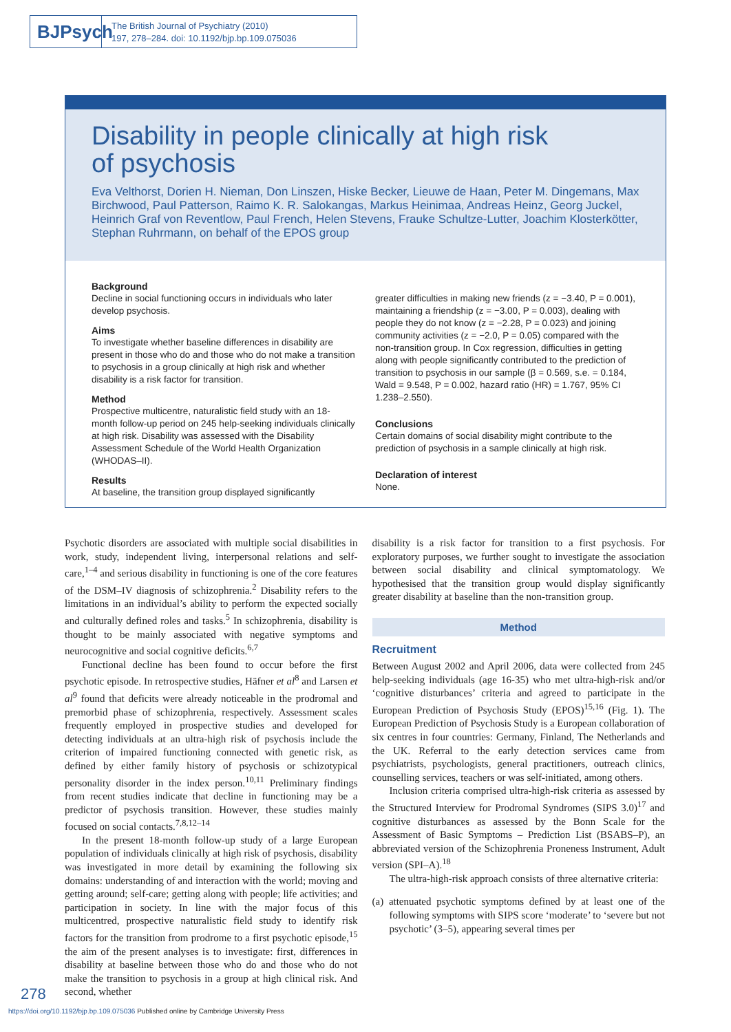BJPsych
The British Journal of Psychiatry (2010)
197, 278–284. doi: 10.1192/bjp.bp.109.075036
Disability in people clinically at high risk
of psychosis
Eva Velthorst, Dorien H. Nieman, Don Linszen, Hiske Becker, Lieuwe de Haan, Peter M. Dingemans, Max Birchwood, Paul Patterson, Raimo K. R. Salokangas, Markus Heinimaa, Andreas Heinz, Georg Juckel, Heinrich Graf von Reventlow, Paul French, Helen Stevens, Frauke Schultze-Lutter, Joachim Klosterkötter, Stephan Ruhrmann, on behalf of the EPOS group
Background
Decline in social functioning occurs in individuals who later develop psychosis.
Aims
To investigate whether baseline differences in disability are present in those who do and those who do not make a transition to psychosis in a group clinically at high risk and whether disability is a risk factor for transition.
Method
Prospective multicentre, naturalistic field study with an 18-month follow-up period on 245 help-seeking individuals clinically at high risk. Disability was assessed with the Disability Assessment Schedule of the World Health Organization (WHODAS–II).
Results
At baseline, the transition group displayed significantly
greater difficulties in making new friends (z = −3.40, P = 0.001), maintaining a friendship (z = −3.00, P = 0.003), dealing with people they do not know (z = −2.28, P = 0.023) and joining community activities (z = −2.0, P = 0.05) compared with the non-transition group. In Cox regression, difficulties in getting along with people significantly contributed to the prediction of transition to psychosis in our sample (β = 0.569, s.e. = 0.184, Wald = 9.548, P = 0.002, hazard ratio (HR) = 1.767, 95% CI 1.238–2.550).
Conclusions
Certain domains of social disability might contribute to the prediction of psychosis in a sample clinically at high risk.
Declaration of interest
None.
Psychotic disorders are associated with multiple social disabilities in work, study, independent living, interpersonal relations and self-care,<sup>1–4</sup> and serious disability in functioning is one of the core features of the DSM–IV diagnosis of schizophrenia.<sup>2</sup> Disability refers to the limitations in an individual’s ability to perform the expected socially and culturally defined roles and tasks.<sup>5</sup> In schizophrenia, disability is thought to be mainly associated with negative symptoms and neurocognitive and social cognitive deficits.<sup>6,7</sup>
Functional decline has been found to occur before the first psychotic episode. In retrospective studies, Häfner et al<sup>8</sup> and Larsen et al<sup>9</sup> found that deficits were already noticeable in the prodromal and premorbid phase of schizophrenia, respectively. Assessment scales frequently employed in prospective studies and developed for detecting individuals at an ultra-high risk of psychosis include the criterion of impaired functioning connected with genetic risk, as defined by either family history of psychosis or schizotypical personality disorder in the index person.<sup>10,11</sup> Preliminary findings from recent studies indicate that decline in functioning may be a predictor of psychosis transition. However, these studies mainly focused on social contacts.<sup>7,8,12–14</sup>
In the present 18-month follow-up study of a large European population of individuals clinically at high risk of psychosis, disability was investigated in more detail by examining the following six domains: understanding of and interaction with the world; moving and getting around; self-care; getting along with people; life activities; and participation in society. In line with the major focus of this multicentred, prospective naturalistic field study to identify risk factors for the transition from prodrome to a first psychotic episode,<sup>15</sup> the aim of the present analyses is to investigate: first, differences in disability at baseline between those who do and those who do not make the transition to psychosis in a group at high clinical risk. And second, whether
disability is a risk factor for transition to a first psychosis. For exploratory purposes, we further sought to investigate the association between social disability and clinical symptomatology. We hypothesised that the transition group would display significantly greater disability at baseline than the non-transition group.
Method
Recruitment
Between August 2002 and April 2006, data were collected from 245 help-seeking individuals (age 16-35) who met ultra-high-risk and/or ‘cognitive disturbances’ criteria and agreed to participate in the European Prediction of Psychosis Study (EPOS)<sup>15,16</sup> (Fig. 1). The European Prediction of Psychosis Study is a European collaboration of six centres in four countries: Germany, Finland, The Netherlands and the UK. Referral to the early detection services came from psychiatrists, psychologists, general practitioners, outreach clinics, counselling services, teachers or was self-initiated, among others.
Inclusion criteria comprised ultra-high-risk criteria as assessed by the Structured Interview for Prodromal Syndromes (SIPS 3.0)<sup>17</sup> and cognitive disturbances as assessed by the Bonn Scale for the Assessment of Basic Symptoms – Prediction List (BSABS–P), an abbreviated version of the Schizophrenia Proneness Instrument, Adult version (SPI–A).<sup>18</sup>
The ultra-high-risk approach consists of three alternative criteria:
(a) attenuated psychotic symptoms defined by at least one of the following symptoms with SIPS score ‘moderate’ to ‘severe but not psychotic’ (3–5), appearing several times per
278
https://doi.org/10.1192/bjp.bp.109.075036 Published online by Cambridge University Press